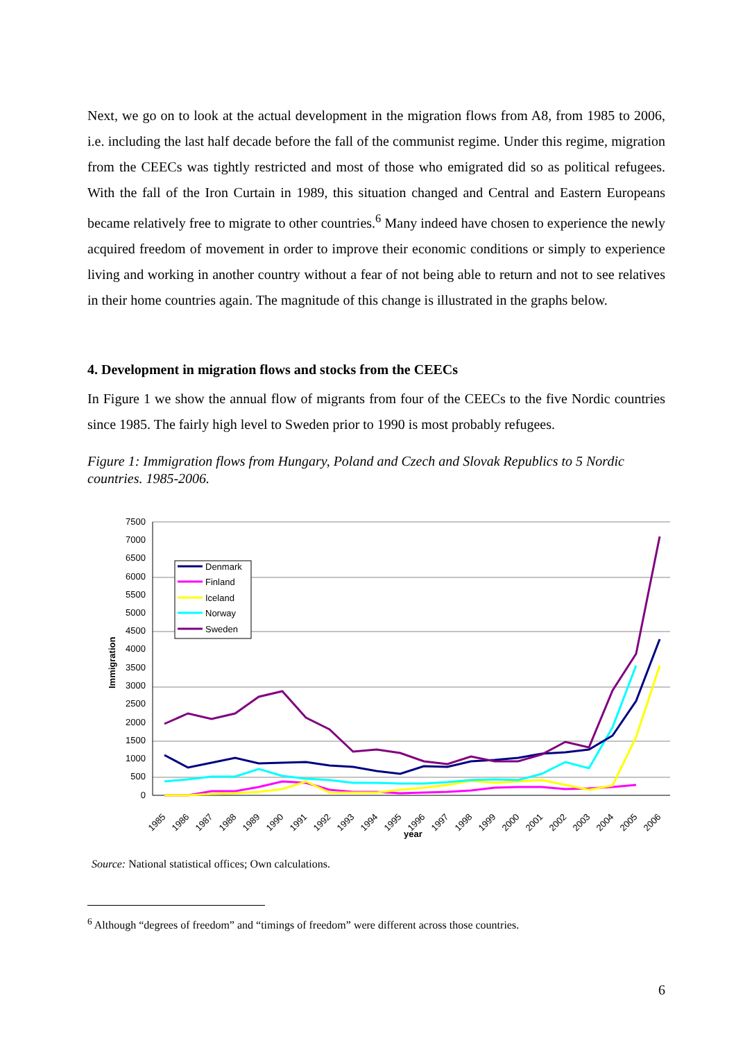Next, we go on to look at the actual development in the migration flows from A8, from 1985 to 2006, i.e. including the last half decade before the fall of the communist regime. Under this regime, migration from the CEECs was tightly restricted and most of those who emigrated did so as political refugees. With the fall of the Iron Curtain in 1989, this situation changed and Central and Eastern Europeans became relatively free to migrate to other countries.<sup>6</sup> Many indeed have chosen to experience the newly acquired freedom of movement in order to improve their economic conditions or simply to experience living and working in another country without a fear of not being able to return and not to see relatives in their home countries again. The magnitude of this change is illustrated in the graphs below.
4. Development in migration flows and stocks from the CEECs
In Figure 1 we show the annual flow of migrants from four of the CEECs to the five Nordic countries since 1985. The fairly high level to Sweden prior to 1990 is most probably refugees.
Figure 1: Immigration flows from Hungary, Poland and Czech and Slovak Republics to 5 Nordic countries. 1985-2006.
7500
7000
6500
6000
5500
5000
4500
4000
3500
3000
2500
2000
1500
1000
500
0
Immigration
year
1985
1986
1987
1988
1989
1990
1991
1992
1993
1994
1995
1996
1997
1998
1999
2000
2001
2002
2003
2004
2005
2006
Denmark
Finland
Iceland
Norway
Sweden
Source: National statistical offices; Own calculations.
<sup>6</sup> Although “degrees of freedom” and “timings of freedom” were different across those countries.
6